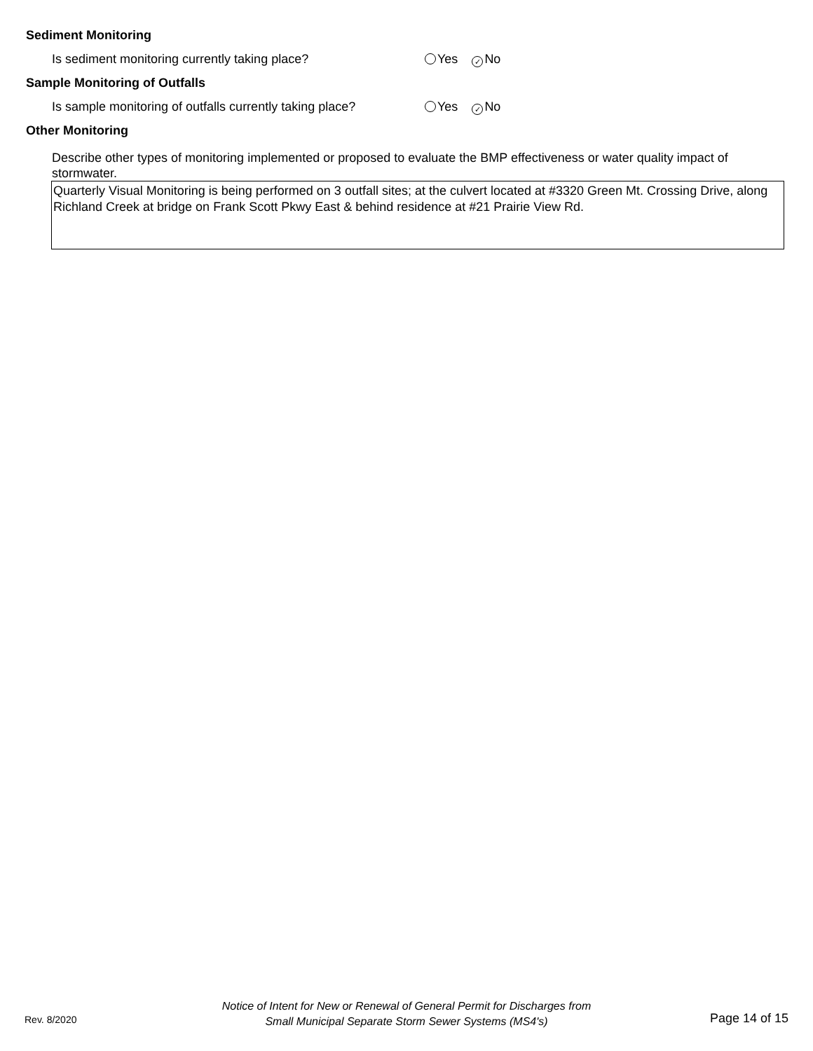Sediment Monitoring
Is sediment monitoring currently taking place?
Yes ✓ No
Sample Monitoring of Outfalls
Is sample monitoring of outfalls currently taking place?
Yes ✓ No
Other Monitoring
Describe other types of monitoring implemented or proposed to evaluate the BMP effectiveness or water quality impact of stormwater.
Quarterly Visual Monitoring is being performed on 3 outfall sites; at the culvert located at #3320 Green Mt. Crossing Drive, along Richland Creek at bridge on Frank Scott Pkwy East & behind residence at #21 Prairie View Rd.
Rev. 8/2020
Notice of Intent for New or Renewal of General Permit for Discharges from
Small Municipal Separate Storm Sewer Systems (MS4's)
Page 14 of 15